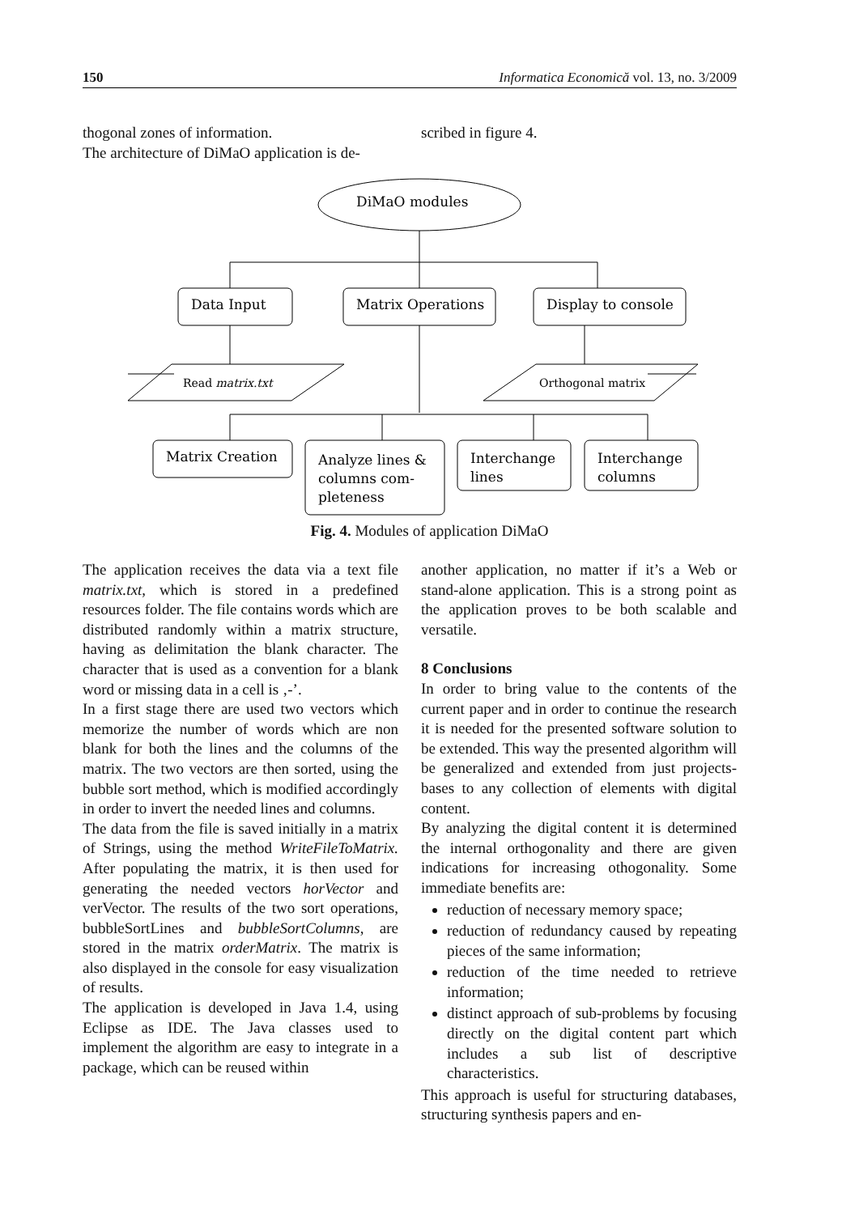150 Informatica Economică vol. 13, no. 3/2009
thogonal zones of information.
The architecture of DiMaO application is de-
scribed in figure 4.
DiMaO modules
Data Input
Matrix Operations
Display to console
Read matrix.txt
Orthogonal matrix
Matrix Creation
Analyze lines &
columns com-
pleteness
Interchange
lines
Interchange
columns
Fig. 4. Modules of application DiMaO
The application receives the data via a text file matrix.txt, which is stored in a predefined resources folder. The file contains words which are distributed randomly within a matrix structure, having as delimitation the blank character. The character that is used as a convention for a blank word or missing data in a cell is ‚-’.
In a first stage there are used two vectors which memorize the number of words which are non blank for both the lines and the columns of the matrix. The two vectors are then sorted, using the bubble sort method, which is modified accordingly in order to invert the needed lines and columns.
The data from the file is saved initially in a matrix of Strings, using the method WriteFileToMatrix. After populating the matrix, it is then used for generating the needed vectors horVector and verVector. The results of the two sort operations, bubbleSortLines and bubbleSortColumns, are stored in the matrix orderMatrix. The matrix is also displayed in the console for easy visualization of results.
The application is developed in Java 1.4, using Eclipse as IDE. The Java classes used to implement the algorithm are easy to integrate in a package, which can be reused within
another application, no matter if it’s a Web or stand-alone application. This is a strong point as the application proves to be both scalable and versatile.
8 Conclusions
In order to bring value to the contents of the current paper and in order to continue the research it is needed for the presented software solution to be extended. This way the presented algorithm will be generalized and extended from just projects-bases to any collection of elements with digital content.
By analyzing the digital content it is determined the internal orthogonality and there are given indications for increasing othogonality. Some immediate benefits are:
reduction of necessary memory space;
reduction of redundancy caused by repeating pieces of the same information;
reduction of the time needed to retrieve information;
distinct approach of sub-problems by focusing directly on the digital content part which includes a sub list of descriptive characteristics.
This approach is useful for structuring databases, structuring synthesis papers and en-